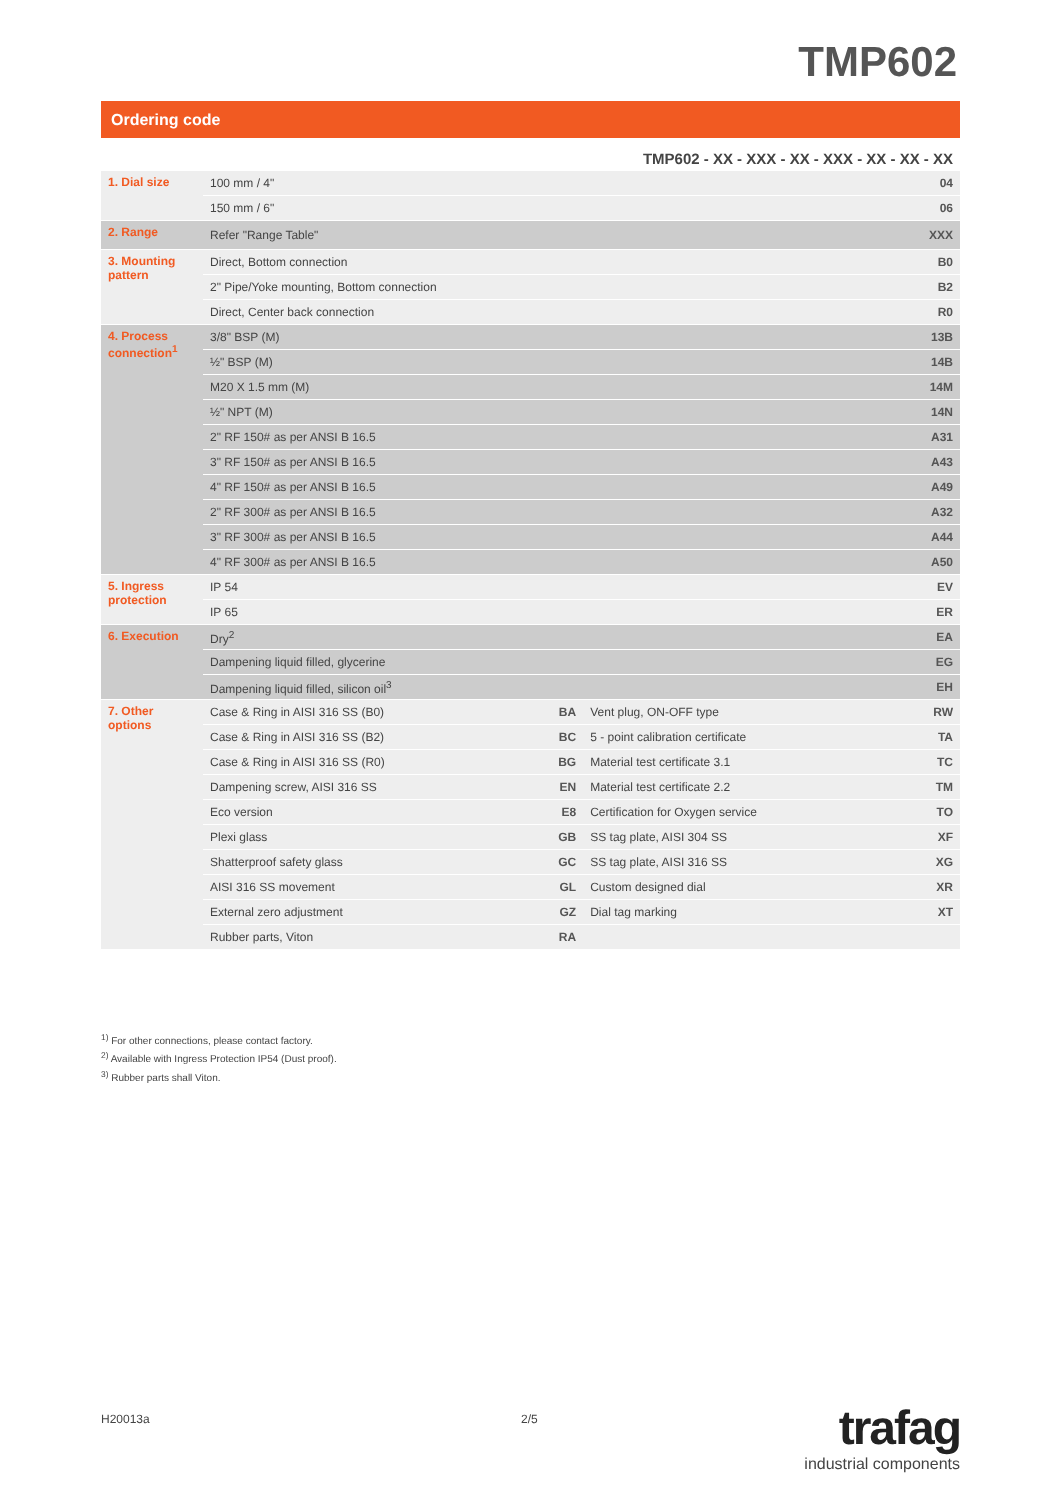TMP602
Ordering code
| TMP602 - XX - XXX - XX - XXX - XX - XX - XX | | | | |
| 1. Dial size | 100 mm / 4" | | | 04 |
| | 150 mm / 6" | | | 06 |
| 2. Range | Refer "Range Table" | | | XXX |
| 3. Mounting pattern | Direct, Bottom connection | | | B0 |
| | 2" Pipe/Yoke mounting, Bottom connection | | | B2 |
| | Direct, Center back connection | | | R0 |
| 4. Process connection<sup>1</sup> | 3/8" BSP (M) | | | 13B |
| | ½" BSP (M) | | | 14B |
| | M20 X 1.5 mm (M) | | | 14M |
| | ½" NPT (M) | | | 14N |
| | 2" RF 150# as per ANSI B 16.5 | | | A31 |
| | 3" RF 150# as per ANSI B 16.5 | | | A43 |
| | 4" RF 150# as per ANSI B 16.5 | | | A49 |
| | 2" RF 300# as per ANSI B 16.5 | | | A32 |
| | 3" RF 300# as per ANSI B 16.5 | | | A44 |
| | 4" RF 300# as per ANSI B 16.5 | | | A50 |
| 5. Ingress protection | IP 54 | | | EV |
| | IP 65 | | | ER |
| 6. Execution | Dry<sup>2</sup> | | | EA |
| | Dampening liquid filled, glycerine | | | EG |
| | Dampening liquid filled, silicon oil<sup>3</sup> | | | EH |
| 7. Other options | Case & Ring in AISI 316 SS (B0) | BA | Vent plug, ON-OFF type | RW |
| | Case & Ring in AISI 316 SS (B2) | BC | 5 - point calibration certificate | TA |
| | Case & Ring in AISI 316 SS (R0) | BG | Material test certificate 3.1 | TC |
| | Dampening screw, AISI 316 SS | EN | Material test certificate 2.2 | TM |
| | Eco version | E8 | Certification for Oxygen service | TO |
| | Plexi glass | GB | SS tag plate, AISI 304 SS | XF |
| | Shatterproof safety glass | GC | SS tag plate, AISI 316 SS | XG |
| | AISI 316 SS movement | GL | Custom designed dial | XR |
| | External zero adjustment | GZ | Dial tag marking | XT |
| | Rubber parts, Viton | RA | | |
<sup>1)</sup> For other connections, please contact factory.
<sup>2)</sup> Available with Ingress Protection IP54 (Dust proof).
<sup>3)</sup> Rubber parts shall Viton.
H20013a 2/5
trafag
industrial components